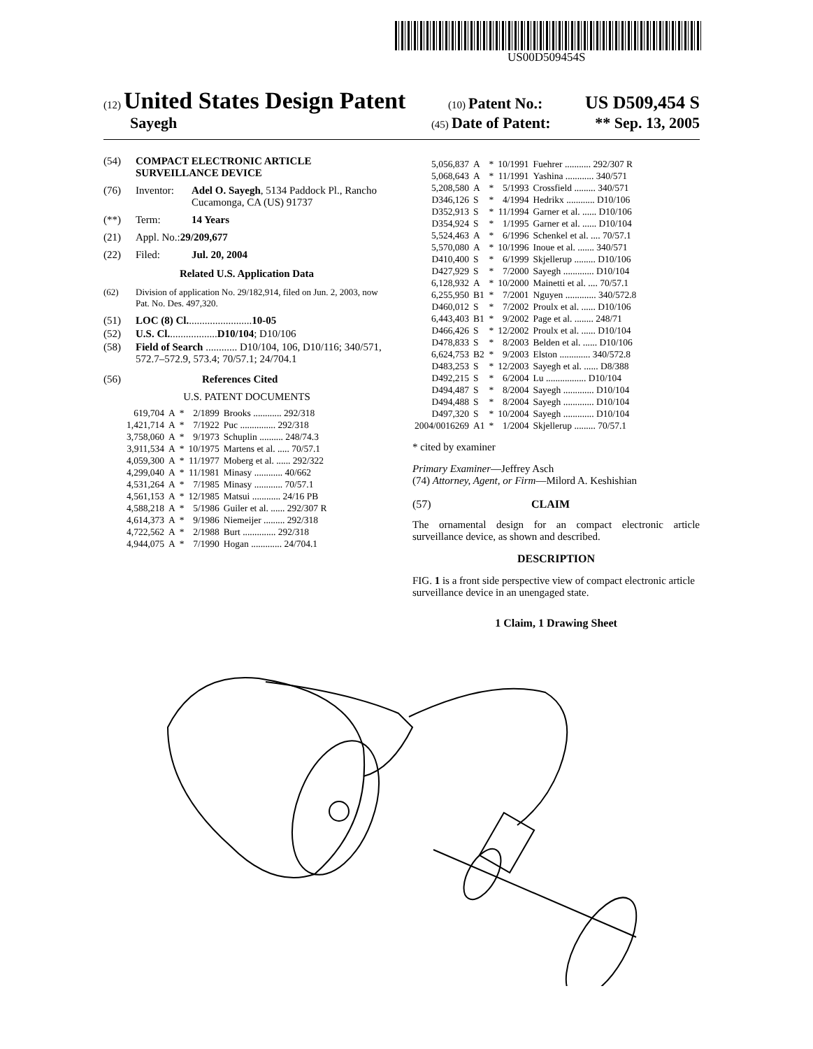US00D509454S
(12) United States Design Patent (10) Patent No.: US D509,454 S
Sayegh (45) Date of Patent: ** Sep. 13, 2005
(54) COMPACT ELECTRONIC ARTICLE SURVEILLANCE DEVICE
(76) Inventor: Adel O. Sayegh, 5134 Paddock Pl., Rancho Cucamonga, CA (US) 91737
(**) Term: 14 Years
(21) Appl. No.: 29/209,677
(22) Filed: Jul. 20, 2004
Related U.S. Application Data
(62) Division of application No. 29/182,914, filed on Jun. 2, 2003, now Pat. No. Des. 497,320.
(51) LOC (8) Cl. ........................ 10-05
(52) U.S. Cl. .................. D10/104; D10/106
(58) Field of Search ............ D10/104, 106, D10/116; 340/571, 572.7–572.9, 573.4; 70/57.1; 24/704.1
(56) References Cited
U.S. PATENT DOCUMENTS
| 619,704 | A | * | 2/1899 | Brooks ............ 292/318 |
| 1,421,714 | A | * | 7/1922 | Puc ............... 292/318 |
| 3,758,060 | A | * | 9/1973 | Schuplin .......... 248/74.3 |
| 3,911,534 | A | * | 10/1975 | Martens et al. ..... 70/57.1 |
| 4,059,300 | A | * | 11/1977 | Moberg et al. ...... 292/322 |
| 4,299,040 | A | * | 11/1981 | Minasy ............ 40/662 |
| 4,531,264 | A | * | 7/1985 | Minasy ............ 70/57.1 |
| 4,561,153 | A | * | 12/1985 | Matsui ............ 24/16 PB |
| 4,588,218 | A | * | 5/1986 | Guiler et al. ...... 292/307 R |
| 4,614,373 | A | * | 9/1986 | Niemeijer ......... 292/318 |
| 4,722,562 | A | * | 2/1988 | Burt .............. 292/318 |
| 4,944,075 | A | * | 7/1990 | Hogan ............. 24/704.1 |
| 5,056,837 | A | * | 10/1991 | Fuehrer ........... 292/307 R |
| 5,068,643 | A | * | 11/1991 | Yashina ............ 340/571 |
| 5,208,580 | A | * | 5/1993 | Crossfield ......... 340/571 |
| D346,126 | S | * | 4/1994 | Hedrikx ............ D10/106 |
| D352,913 | S | * | 11/1994 | Garner et al. ...... D10/106 |
| D354,924 | S | * | 1/1995 | Garner et al. ...... D10/104 |
| 5,524,463 | A | * | 6/1996 | Schenkel et al. .... 70/57.1 |
| 5,570,080 | A | * | 10/1996 | Inoue et al. ....... 340/571 |
| D410,400 | S | * | 6/1999 | Skjellerup ......... D10/106 |
| D427,929 | S | * | 7/2000 | Sayegh ............. D10/104 |
| 6,128,932 | A | * | 10/2000 | Mainetti et al. .... 70/57.1 |
| 6,255,950 | B1 | * | 7/2001 | Nguyen ............. 340/572.8 |
| D460,012 | S | * | 7/2002 | Proulx et al. ...... D10/106 |
| 6,443,403 | B1 | * | 9/2002 | Page et al. ........ 248/71 |
| D466,426 | S | * | 12/2002 | Proulx et al. ...... D10/104 |
| D478,833 | S | * | 8/2003 | Belden et al. ...... D10/106 |
| 6,624,753 | B2 | * | 9/2003 | Elston ............. 340/572.8 |
| D483,253 | S | * | 12/2003 | Sayegh et al. ...... D8/388 |
| D492,215 | S | * | 6/2004 | Lu ................. D10/104 |
| D494,487 | S | * | 8/2004 | Sayegh ............. D10/104 |
| D494,488 | S | * | 8/2004 | Sayegh ............. D10/104 |
| D497,320 | S | * | 10/2004 | Sayegh ............. D10/104 |
| 2004/0016269 | A1 | * | 1/2004 | Skjellerup ......... 70/57.1 |
* cited by examiner
Primary Examiner—Jeffrey Asch
(74) Attorney, Agent, or Firm—Milord A. Keshishian
(57) CLAIM
The ornamental design for an compact electronic article surveillance device, as shown and described.
DESCRIPTION
FIG. 1 is a front side perspective view of compact electronic article surveillance device in an unengaged state.
1 Claim, 1 Drawing Sheet